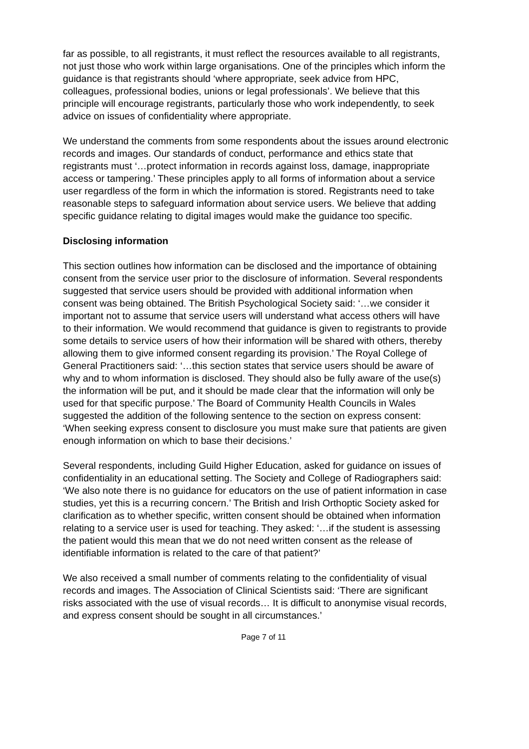far as possible, to all registrants, it must reflect the resources available to all registrants, not just those who work within large organisations. One of the principles which inform the guidance is that registrants should ‘where appropriate, seek advice from HPC, colleagues, professional bodies, unions or legal professionals’. We believe that this principle will encourage registrants, particularly those who work independently, to seek advice on issues of confidentiality where appropriate.
We understand the comments from some respondents about the issues around electronic records and images. Our standards of conduct, performance and ethics state that registrants must ‘…protect information in records against loss, damage, inappropriate access or tampering.’ These principles apply to all forms of information about a service user regardless of the form in which the information is stored. Registrants need to take reasonable steps to safeguard information about service users. We believe that adding specific guidance relating to digital images would make the guidance too specific.
Disclosing information
This section outlines how information can be disclosed and the importance of obtaining consent from the service user prior to the disclosure of information. Several respondents suggested that service users should be provided with additional information when consent was being obtained. The British Psychological Society said: ‘…we consider it important not to assume that service users will understand what access others will have to their information. We would recommend that guidance is given to registrants to provide some details to service users of how their information will be shared with others, thereby allowing them to give informed consent regarding its provision.’ The Royal College of General Practitioners said: ‘…this section states that service users should be aware of why and to whom information is disclosed. They should also be fully aware of the use(s) the information will be put, and it should be made clear that the information will only be used for that specific purpose.’ The Board of Community Health Councils in Wales suggested the addition of the following sentence to the section on express consent: ‘When seeking express consent to disclosure you must make sure that patients are given enough information on which to base their decisions.’
Several respondents, including Guild Higher Education, asked for guidance on issues of confidentiality in an educational setting. The Society and College of Radiographers said: ‘We also note there is no guidance for educators on the use of patient information in case studies, yet this is a recurring concern.’ The British and Irish Orthoptic Society asked for clarification as to whether specific, written consent should be obtained when information relating to a service user is used for teaching. They asked: ‘…if the student is assessing the patient would this mean that we do not need written consent as the release of identifiable information is related to the care of that patient?’
We also received a small number of comments relating to the confidentiality of visual records and images. The Association of Clinical Scientists said: ‘There are significant risks associated with the use of visual records… It is difficult to anonymise visual records, and express consent should be sought in all circumstances.’
Page 7 of 11